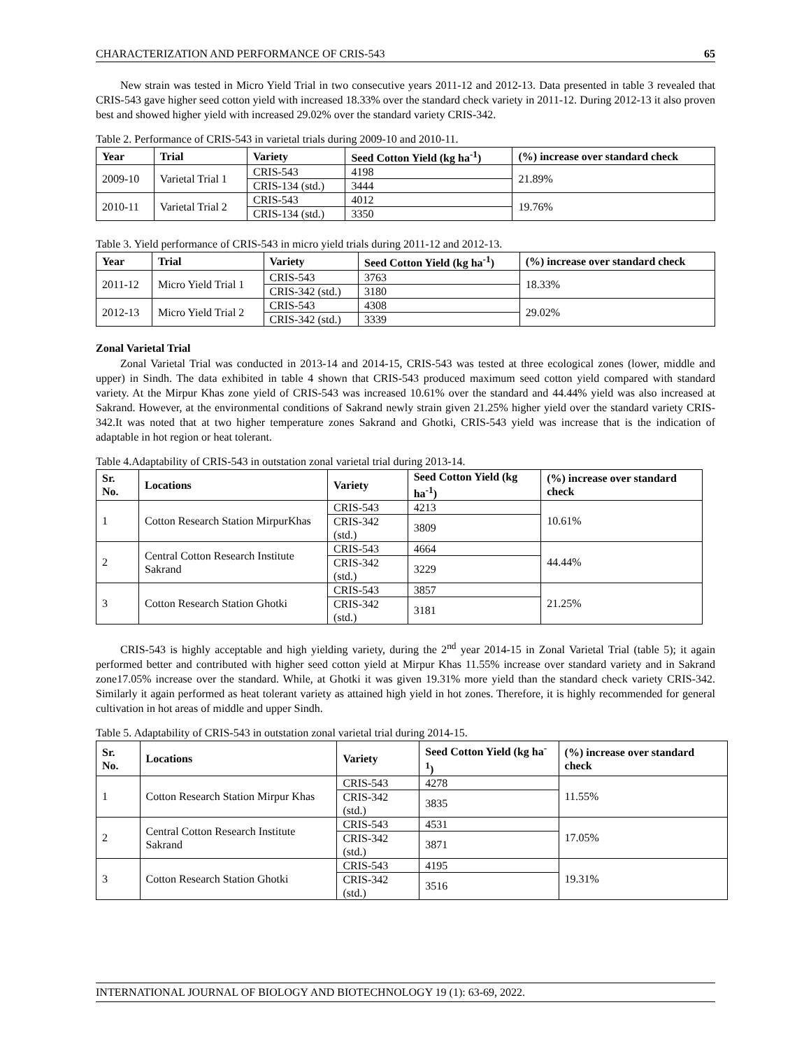CHARACTERIZATION AND PERFORMANCE OF CRIS-543 65
New strain was tested in Micro Yield Trial in two consecutive years 2011-12 and 2012-13. Data presented in table 3 revealed that CRIS-543 gave higher seed cotton yield with increased 18.33% over the standard check variety in 2011-12. During 2012-13 it also proven best and showed higher yield with increased 29.02% over the standard variety CRIS-342.
Table 2. Performance of CRIS-543 in varietal trials during 2009-10 and 2010-11.
| Year | Trial | Variety | Seed Cotton Yield (kg ha<sup>-1</sup>) | (%) increase over standard check |
| --- | --- | --- | --- | --- |
| 2009-10 | Varietal Trial 1 | CRIS-543 | 4198 | 21.89% |
| | | CRIS-134 (std.) | 3444 | |
| 2010-11 | Varietal Trial 2 | CRIS-543 | 4012 | 19.76% |
| | | CRIS-134 (std.) | 3350 | |
Table 3. Yield performance of CRIS-543 in micro yield trials during 2011-12 and 2012-13.
| Year | Trial | Variety | Seed Cotton Yield (kg ha<sup>-1</sup>) | (%) increase over standard check |
| --- | --- | --- | --- | --- |
| 2011-12 | Micro Yield Trial 1 | CRIS-543 | 3763 | 18.33% |
| | | CRIS-342 (std.) | 3180 | |
| 2012-13 | Micro Yield Trial 2 | CRIS-543 | 4308 | 29.02% |
| | | CRIS-342 (std.) | 3339 | |
Zonal Varietal Trial
Zonal Varietal Trial was conducted in 2013-14 and 2014-15, CRIS-543 was tested at three ecological zones (lower, middle and upper) in Sindh. The data exhibited in table 4 shown that CRIS-543 produced maximum seed cotton yield compared with standard variety. At the Mirpur Khas zone yield of CRIS-543 was increased 10.61% over the standard and 44.44% yield was also increased at Sakrand. However, at the environmental conditions of Sakrand newly strain given 21.25% higher yield over the standard variety CRIS-342.It was noted that at two higher temperature zones Sakrand and Ghotki, CRIS-543 yield was increase that is the indication of adaptable in hot region or heat tolerant.
Table 4.Adaptability of CRIS-543 in outstation zonal varietal trial during 2013-14.
| Sr. No. | Locations | Variety | Seed Cotton Yield (kg ha<sup>-1</sup>) | (%) increase over standard check |
| --- | --- | --- | --- | --- |
| 1 | Cotton Research Station MirpurKhas | CRIS-543 | 4213 | 10.61% |
| | | CRIS-342 (std.) | 3809 | |
| 2 | Central Cotton Research Institute Sakrand | CRIS-543 | 4664 | 44.44% |
| | | CRIS-342 (std.) | 3229 | |
| 3 | Cotton Research Station Ghotki | CRIS-543 | 3857 | 21.25% |
| | | CRIS-342 (std.) | 3181 | |
CRIS-543 is highly acceptable and high yielding variety, during the 2<sup>nd</sup> year 2014-15 in Zonal Varietal Trial (table 5); it again performed better and contributed with higher seed cotton yield at Mirpur Khas 11.55% increase over standard variety and in Sakrand zone17.05% increase over the standard. While, at Ghotki it was given 19.31% more yield than the standard check variety CRIS-342. Similarly it again performed as heat tolerant variety as attained high yield in hot zones. Therefore, it is highly recommended for general cultivation in hot areas of middle and upper Sindh.
Table 5. Adaptability of CRIS-543 in outstation zonal varietal trial during 2014-15.
| Sr. No. | Locations | Variety | Seed Cotton Yield (kg ha<sup>-1</sup>) | (%) increase over standard check |
| --- | --- | --- | --- | --- |
| 1 | Cotton Research Station Mirpur Khas | CRIS-543 | 4278 | 11.55% |
| | | CRIS-342 (std.) | 3835 | |
| 2 | Central Cotton Research Institute Sakrand | CRIS-543 | 4531 | 17.05% |
| | | CRIS-342 (std.) | 3871 | |
| 3 | Cotton Research Station Ghotki | CRIS-543 | 4195 | 19.31% |
| | | CRIS-342 (std.) | 3516 | |
INTERNATIONAL JOURNAL OF BIOLOGY AND BIOTECHNOLOGY 19 (1): 63-69, 2022.